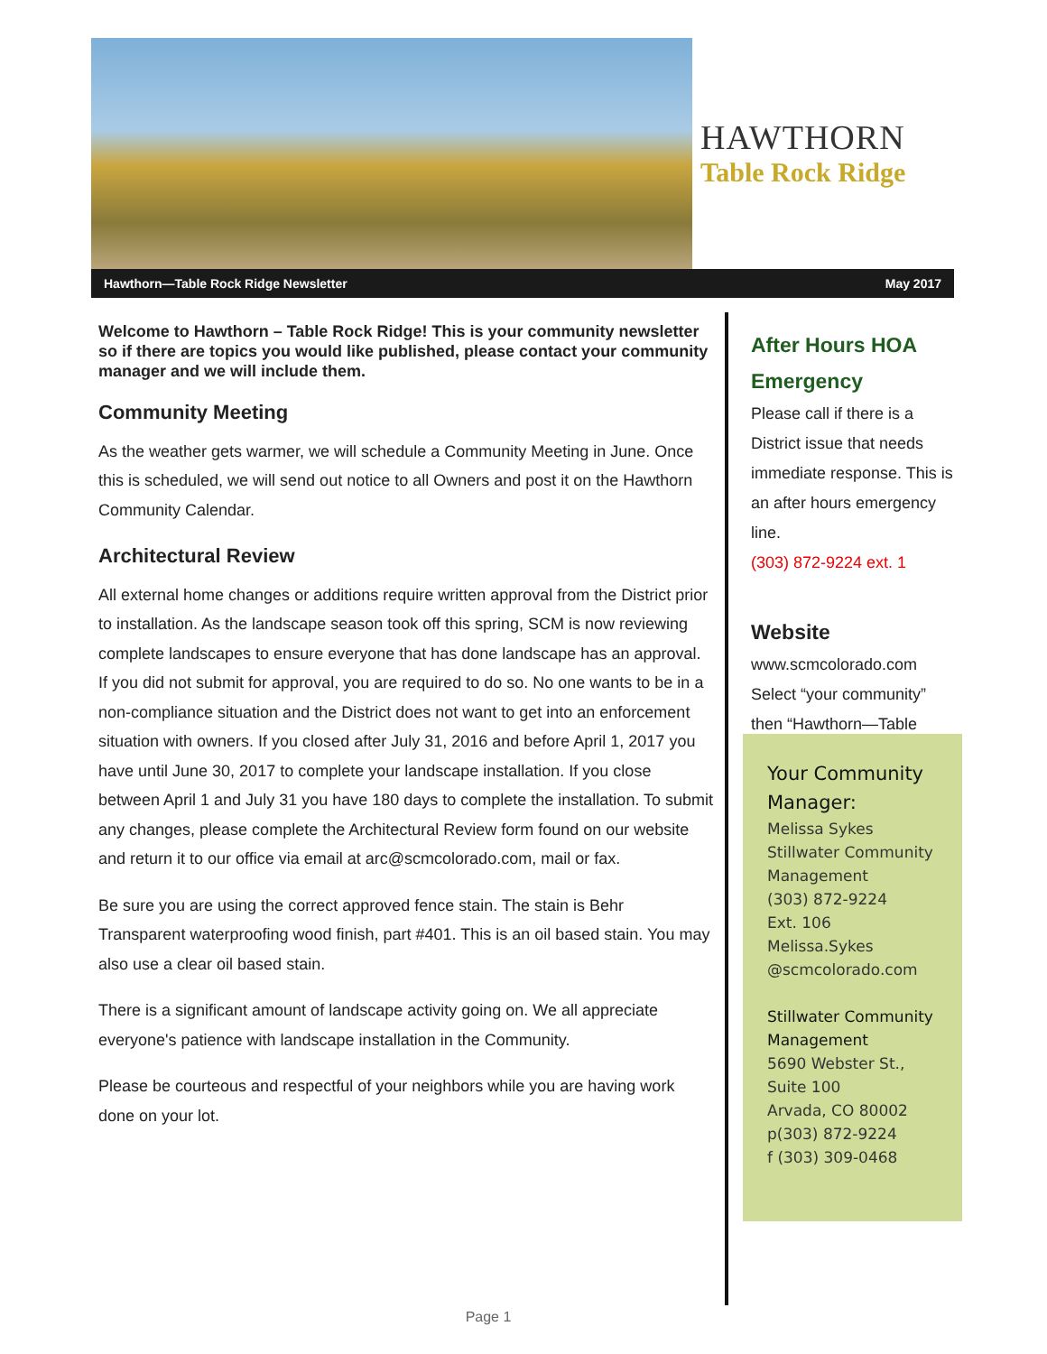HAWTHORN
Table Rock Ridge
Hawthorn—Table Rock Ridge Newsletter May 2017
Welcome to Hawthorn – Table Rock Ridge! This is your community newsletter so if there are topics you would like published, please contact your community manager and we will include them.
Community Meeting
As the weather gets warmer, we will schedule a Community Meeting in June. Once this is scheduled, we will send out notice to all Owners and post it on the Hawthorn Community Calendar.
Architectural Review
All external home changes or additions require written approval from the District prior to installation. As the landscape season took off this spring, SCM is now reviewing complete landscapes to ensure everyone that has done landscape has an approval. If you did not submit for approval, you are required to do so. No one wants to be in a non-compliance situation and the District does not want to get into an enforcement situation with owners. If you closed after July 31, 2016 and before April 1, 2017 you have until June 30, 2017 to complete your landscape installation. If you close between April 1 and July 31 you have 180 days to complete the installation. To submit any changes, please complete the Architectural Review form found on our website and return it to our office via email at arc@scmcolorado.com, mail or fax.
Be sure you are using the correct approved fence stain. The stain is Behr Transparent waterproofing wood finish, part #401. This is an oil based stain. You may also use a clear oil based stain.
There is a significant amount of landscape activity going on. We all appreciate everyone's patience with landscape installation in the Community.
Please be courteous and respectful of your neighbors while you are having work done on your lot.
After Hours HOA Emergency
Please call if there is a District issue that needs immediate response. This is an after hours emergency line.
(303) 872-9224 ext. 1
Website
www.scmcolorado.com Select “your community” then “Hawthorn—Table
Your Community Manager:
Melissa Sykes
Stillwater Community Management
(303) 872-9224
Ext. 106
Melissa.Sykes
@scmcolorado.com
Stillwater Community Management
5690 Webster St.,
Suite 100
Arvada, CO 80002
p(303) 872-9224
f (303) 309-0468
Page 1